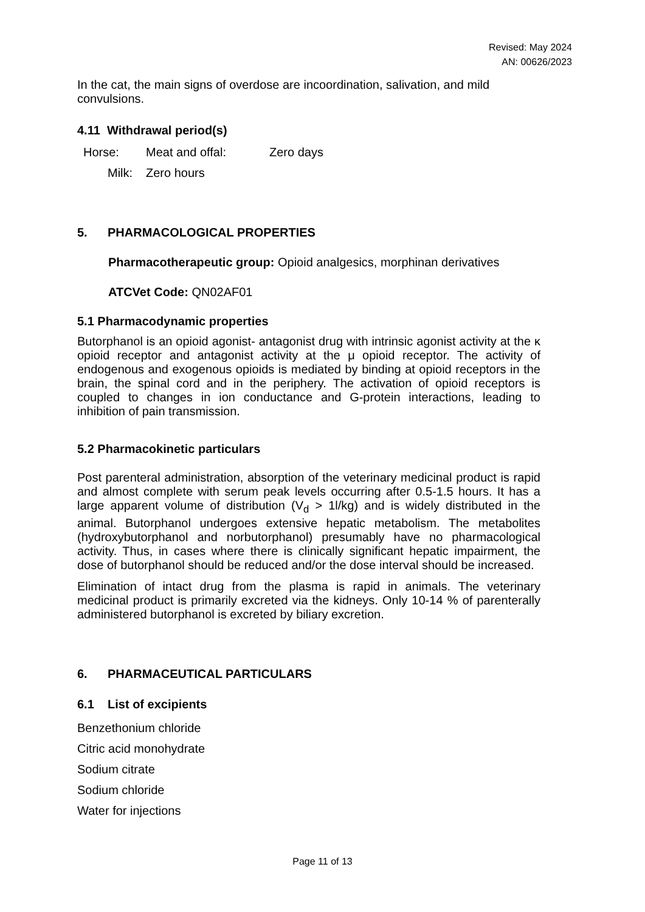Revised: May 2024
AN: 00626/2023
In the cat, the main signs of overdose are incoordination, salivation, and mild convulsions.
4.11 Withdrawal period(s)
Horse: Meat and offal: Zero days
Milk: Zero hours
5. PHARMACOLOGICAL PROPERTIES
Pharmacotherapeutic group: Opioid analgesics, morphinan derivatives
ATCVet Code: QN02AF01
5.1 Pharmacodynamic properties
Butorphanol is an opioid agonist- antagonist drug with intrinsic agonist activity at the κ opioid receptor and antagonist activity at the μ opioid receptor. The activity of endogenous and exogenous opioids is mediated by binding at opioid receptors in the brain, the spinal cord and in the periphery. The activation of opioid receptors is coupled to changes in ion conductance and G-protein interactions, leading to inhibition of pain transmission.
5.2 Pharmacokinetic particulars
Post parenteral administration, absorption of the veterinary medicinal product is rapid and almost complete with serum peak levels occurring after 0.5-1.5 hours. It has a large apparent volume of distribution (V<sub>d</sub> > 1l/kg) and is widely distributed in the animal. Butorphanol undergoes extensive hepatic metabolism. The metabolites (hydroxybutorphanol and norbutorphanol) presumably have no pharmacological activity. Thus, in cases where there is clinically significant hepatic impairment, the dose of butorphanol should be reduced and/or the dose interval should be increased.
Elimination of intact drug from the plasma is rapid in animals. The veterinary medicinal product is primarily excreted via the kidneys. Only 10-14 % of parenterally administered butorphanol is excreted by biliary excretion.
6. PHARMACEUTICAL PARTICULARS
6.1 List of excipients
Benzethonium chloride
Citric acid monohydrate
Sodium citrate
Sodium chloride
Water for injections
Page 11 of 13